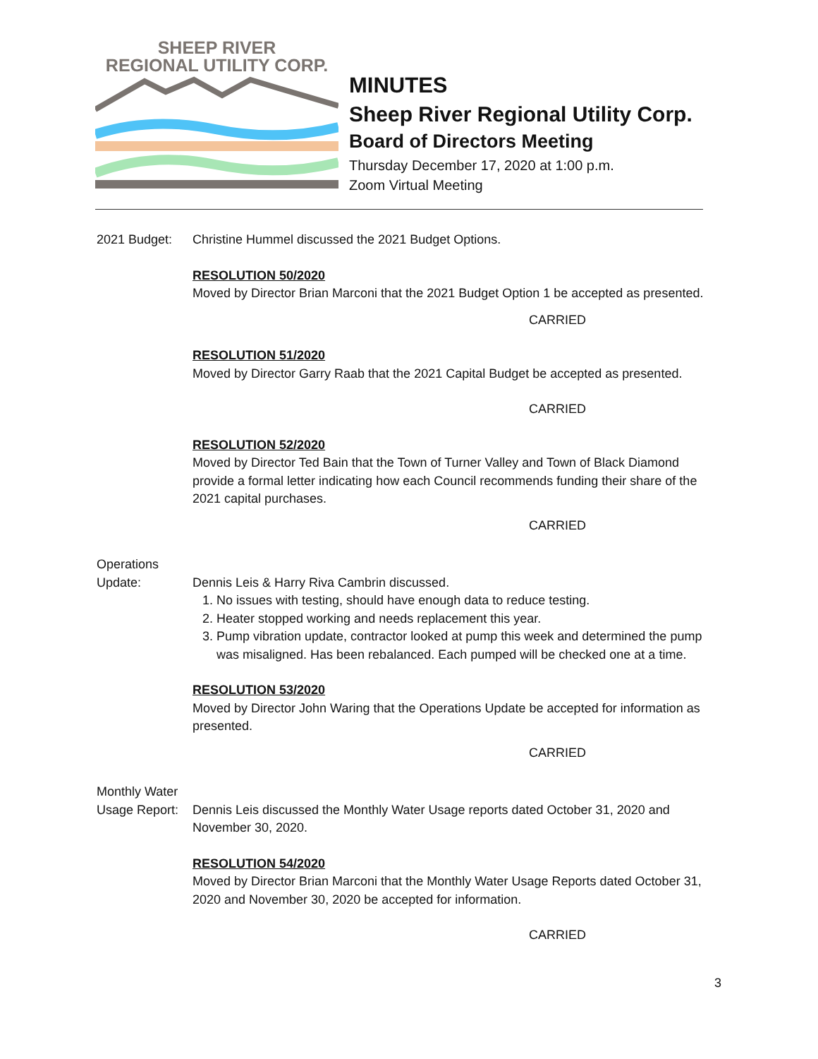SHEEP RIVER
REGIONAL UTILITY CORP.
MINUTES
Sheep River Regional Utility Corp.
Board of Directors Meeting
Thursday December 17, 2020 at 1:00 p.m.
Zoom Virtual Meeting
2021 Budget: Christine Hummel discussed the 2021 Budget Options.
RESOLUTION 50/2020
Moved by Director Brian Marconi that the 2021 Budget Option 1 be accepted as presented.
CARRIED
RESOLUTION 51/2020
Moved by Director Garry Raab that the 2021 Capital Budget be accepted as presented.
CARRIED
RESOLUTION 52/2020
Moved by Director Ted Bain that the Town of Turner Valley and Town of Black Diamond provide a formal letter indicating how each Council recommends funding their share of the 2021 capital purchases.
CARRIED
Operations
Update:
Dennis Leis & Harry Riva Cambrin discussed.
1. No issues with testing, should have enough data to reduce testing.
2. Heater stopped working and needs replacement this year.
3. Pump vibration update, contractor looked at pump this week and determined the pump was misaligned. Has been rebalanced. Each pumped will be checked one at a time.
RESOLUTION 53/2020
Moved by Director John Waring that the Operations Update be accepted for information as presented.
CARRIED
Monthly Water
Usage Report:
Dennis Leis discussed the Monthly Water Usage reports dated October 31, 2020 and November 30, 2020.
RESOLUTION 54/2020
Moved by Director Brian Marconi that the Monthly Water Usage Reports dated October 31, 2020 and November 30, 2020 be accepted for information.
CARRIED
3